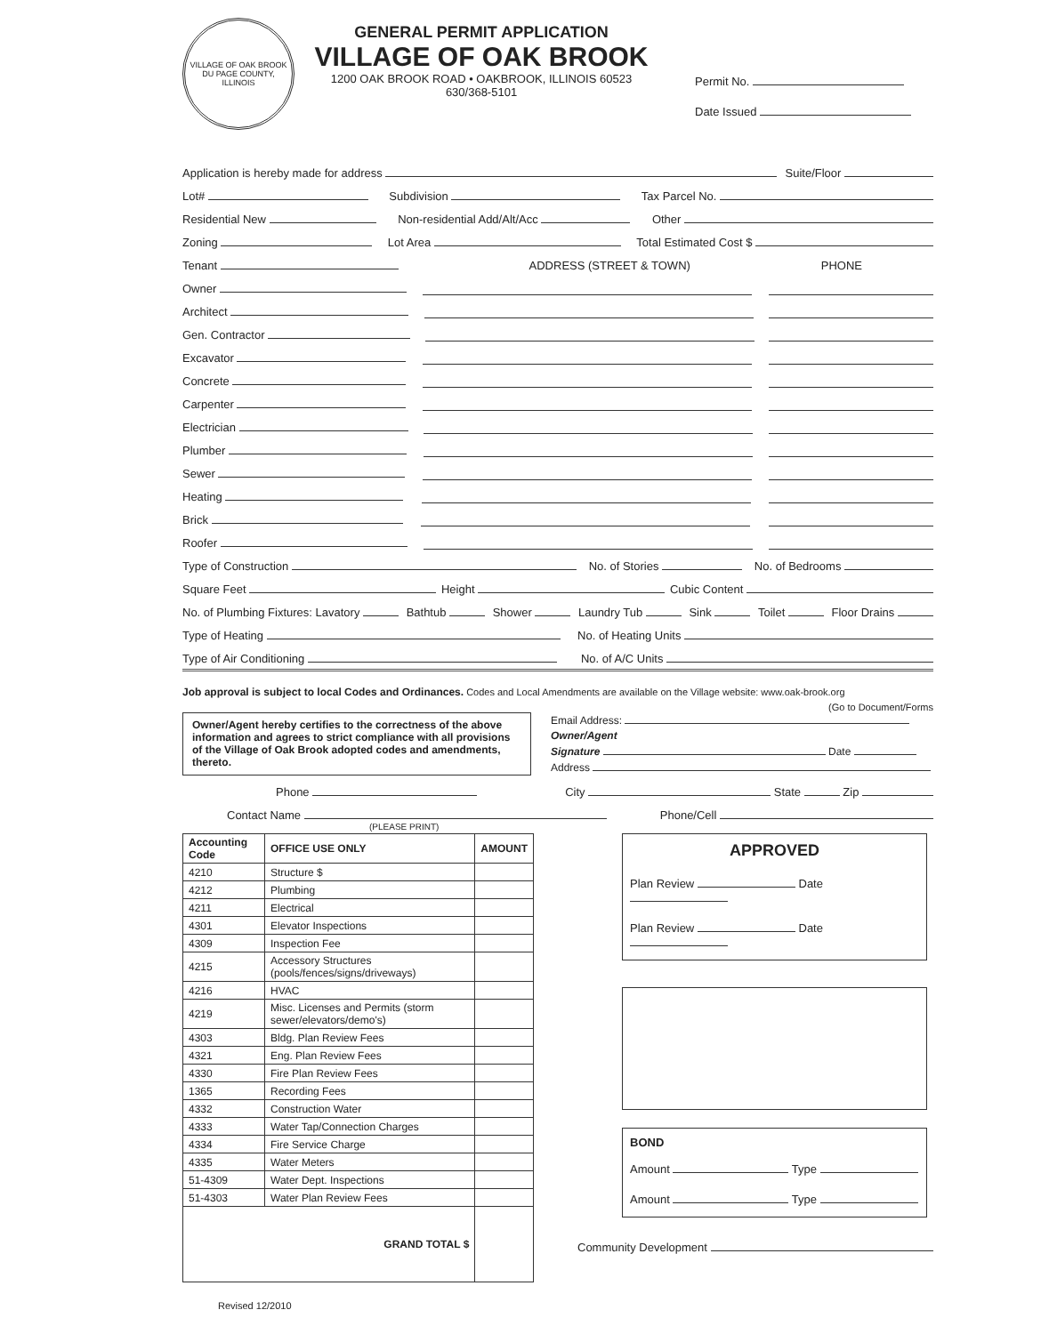VILLAGE OF OAK BROOK
DU PAGE COUNTY, ILLINOIS
GENERAL PERMIT APPLICATION
VILLAGE OF OAK BROOK
1200 OAK BROOK ROAD • OAKBROOK, ILLINOIS 60523
630/368-5101
Permit No.
Date Issued
Application is hereby made for address Suite/Floor
Lot# Subdivision Tax Parcel No.
Residential New Non-residential Add/Alt/Acc Other
Zoning Lot Area Total Estimated Cost $
Tenant ADDRESS (STREET & TOWN) PHONE
Owner
Architect
Gen. Contractor
Excavator
Concrete
Carpenter
Electrician
Plumber
Sewer
Heating
Brick
Roofer
Type of Construction No. of Stories No. of Bedrooms
Square Feet Height Cubic Content
No. of Plumbing Fixtures: Lavatory Bathtub Shower Laundry Tub Sink Toilet Floor Drains
Type of Heating No. of Heating Units
Type of Air Conditioning No. of A/C Units
Job approval is subject to local Codes and Ordinances. Codes and Local Amendments are available on the Village website: www.oak-brook.org
(Go to Document/Forms
Owner/Agent hereby certifies to the correctness of the above information and agrees to strict compliance with all provisions of the Village of Oak Brook adopted codes and amendments, thereto.
Email Address:
Owner/Agent
Signature Date
Address
Phone City State Zip
Contact Name Phone/Cell
(PLEASE PRINT)
| Accounting Code | OFFICE USE ONLY | AMOUNT |
| --- | --- | --- |
| 4210 | Structure $ | |
| 4212 | Plumbing | |
| 4211 | Electrical | |
| 4301 | Elevator Inspections | |
| 4309 | Inspection Fee | |
| 4215 | Accessory Structures (pools/fences/signs/driveways) | |
| 4216 | HVAC | |
| 4219 | Misc. Licenses and Permits (storm sewer/elevators/demo's) | |
| 4303 | Bldg. Plan Review Fees | |
| 4321 | Eng. Plan Review Fees | |
| 4330 | Fire Plan Review Fees | |
| 1365 | Recording Fees | |
| 4332 | Construction Water | |
| 4333 | Water Tap/Connection Charges | |
| 4334 | Fire Service Charge | |
| 4335 | Water Meters | |
| 51-4309 | Water Dept. Inspections | |
| 51-4303 | Water Plan Review Fees | |
| GRAND TOTAL $ | | |
APPROVED
Plan Review Date
Plan Review Date
BOND
Amount Type
Amount Type
Community Development
Revised 12/2010